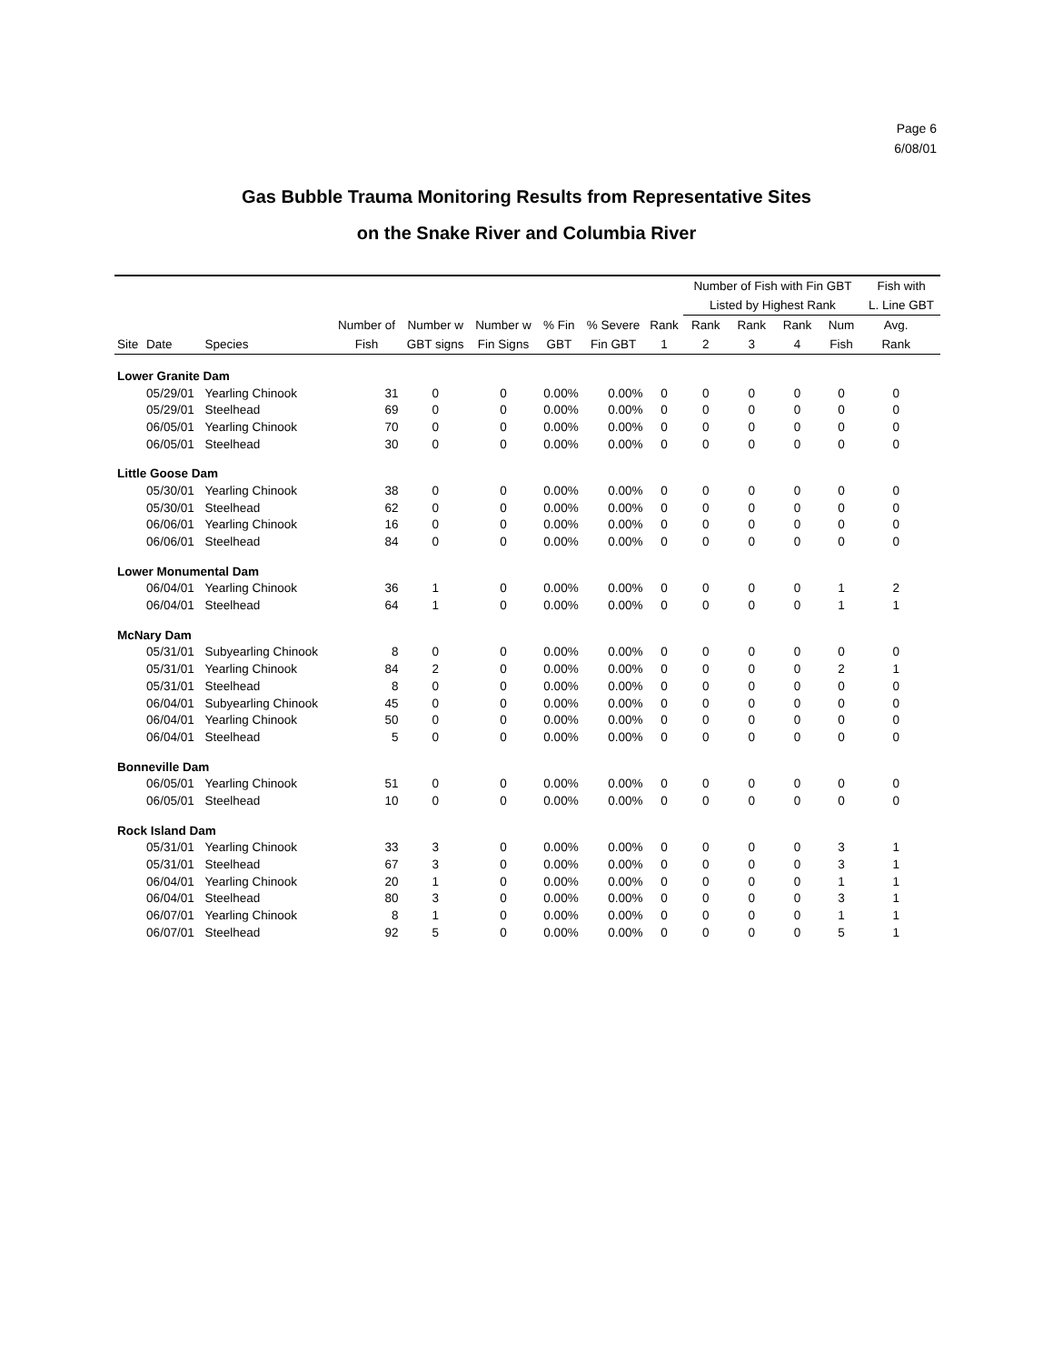Page 6
6/08/01
Gas Bubble Trauma Monitoring Results from Representative Sites
on the Snake River and Columbia River
| | | | | | | | | | Number of Fish with Fin GBT | | | | Fish with | |
| --- | --- | --- | --- | --- | --- | --- | --- | --- | --- | --- | --- | --- | --- | --- |
| | | | | | | | | | Listed by Highest Rank | | | | L. Line GBT | |
| | | | Number of | Number w | Number w | % Fin | % Severe | Rank | Rank | Rank | Rank | Num | Avg. | |
| Site | Date | Species | Fish | GBT signs | Fin Signs | GBT | Fin GBT | 1 | 2 | 3 | 4 | Fish | Rank | |
| Lower Granite Dam | | | | | | | | | | | | | | |
| | 05/29/01 | Yearling Chinook | 31 | 0 | 0 | 0.00% | 0.00% | 0 | 0 | 0 | 0 | 0 | 0 | |
| | 05/29/01 | Steelhead | 69 | 0 | 0 | 0.00% | 0.00% | 0 | 0 | 0 | 0 | 0 | 0 | |
| | 06/05/01 | Yearling Chinook | 70 | 0 | 0 | 0.00% | 0.00% | 0 | 0 | 0 | 0 | 0 | 0 | |
| | 06/05/01 | Steelhead | 30 | 0 | 0 | 0.00% | 0.00% | 0 | 0 | 0 | 0 | 0 | 0 | |
| Little Goose Dam | | | | | | | | | | | | | | |
| | 05/30/01 | Yearling Chinook | 38 | 0 | 0 | 0.00% | 0.00% | 0 | 0 | 0 | 0 | 0 | 0 | |
| | 05/30/01 | Steelhead | 62 | 0 | 0 | 0.00% | 0.00% | 0 | 0 | 0 | 0 | 0 | 0 | |
| | 06/06/01 | Yearling Chinook | 16 | 0 | 0 | 0.00% | 0.00% | 0 | 0 | 0 | 0 | 0 | 0 | |
| | 06/06/01 | Steelhead | 84 | 0 | 0 | 0.00% | 0.00% | 0 | 0 | 0 | 0 | 0 | 0 | |
| Lower Monumental Dam | | | | | | | | | | | | | | |
| | 06/04/01 | Yearling Chinook | 36 | 1 | 0 | 0.00% | 0.00% | 0 | 0 | 0 | 0 | 1 | 2 | |
| | 06/04/01 | Steelhead | 64 | 1 | 0 | 0.00% | 0.00% | 0 | 0 | 0 | 0 | 1 | 1 | |
| McNary Dam | | | | | | | | | | | | | | |
| | 05/31/01 | Subyearling Chinook | 8 | 0 | 0 | 0.00% | 0.00% | 0 | 0 | 0 | 0 | 0 | 0 | |
| | 05/31/01 | Yearling Chinook | 84 | 2 | 0 | 0.00% | 0.00% | 0 | 0 | 0 | 0 | 2 | 1 | |
| | 05/31/01 | Steelhead | 8 | 0 | 0 | 0.00% | 0.00% | 0 | 0 | 0 | 0 | 0 | 0 | |
| | 06/04/01 | Subyearling Chinook | 45 | 0 | 0 | 0.00% | 0.00% | 0 | 0 | 0 | 0 | 0 | 0 | |
| | 06/04/01 | Yearling Chinook | 50 | 0 | 0 | 0.00% | 0.00% | 0 | 0 | 0 | 0 | 0 | 0 | |
| | 06/04/01 | Steelhead | 5 | 0 | 0 | 0.00% | 0.00% | 0 | 0 | 0 | 0 | 0 | 0 | |
| Bonneville Dam | | | | | | | | | | | | | | |
| | 06/05/01 | Yearling Chinook | 51 | 0 | 0 | 0.00% | 0.00% | 0 | 0 | 0 | 0 | 0 | 0 | |
| | 06/05/01 | Steelhead | 10 | 0 | 0 | 0.00% | 0.00% | 0 | 0 | 0 | 0 | 0 | 0 | |
| Rock Island Dam | | | | | | | | | | | | | | |
| | 05/31/01 | Yearling Chinook | 33 | 3 | 0 | 0.00% | 0.00% | 0 | 0 | 0 | 0 | 3 | 1 | |
| | 05/31/01 | Steelhead | 67 | 3 | 0 | 0.00% | 0.00% | 0 | 0 | 0 | 0 | 3 | 1 | |
| | 06/04/01 | Yearling Chinook | 20 | 1 | 0 | 0.00% | 0.00% | 0 | 0 | 0 | 0 | 1 | 1 | |
| | 06/04/01 | Steelhead | 80 | 3 | 0 | 0.00% | 0.00% | 0 | 0 | 0 | 0 | 3 | 1 | |
| | 06/07/01 | Yearling Chinook | 8 | 1 | 0 | 0.00% | 0.00% | 0 | 0 | 0 | 0 | 1 | 1 | |
| | 06/07/01 | Steelhead | 92 | 5 | 0 | 0.00% | 0.00% | 0 | 0 | 0 | 0 | 5 | 1 | |